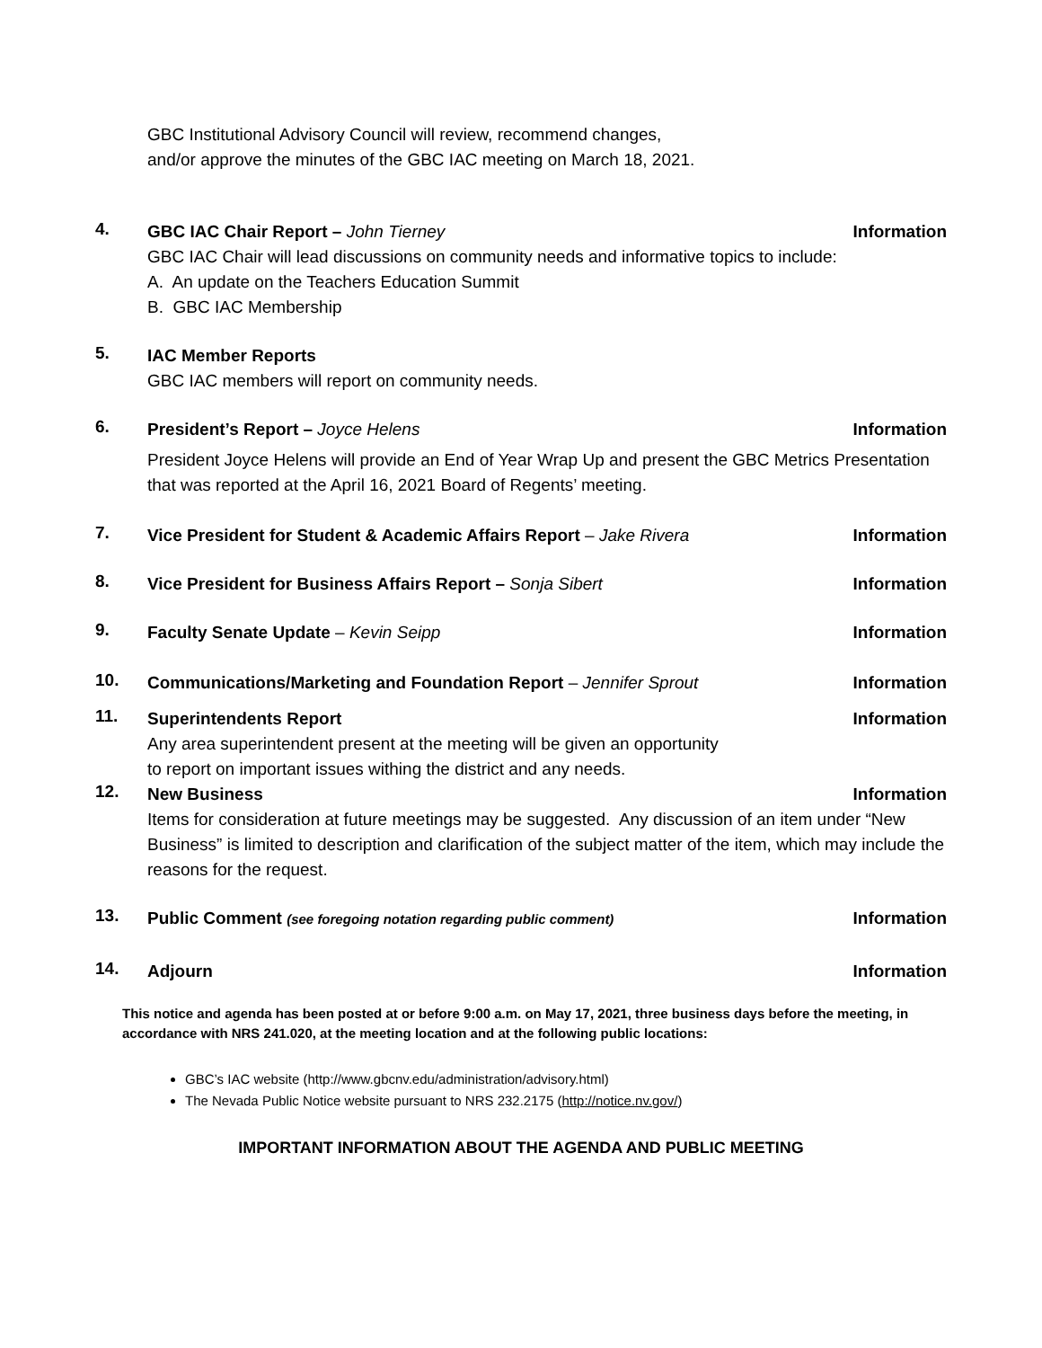GBC Institutional Advisory Council will review, recommend changes, and/or approve the minutes of the GBC IAC meeting on March 18, 2021.
4.
GBC IAC Chair Report – John Tierney Information
GBC IAC Chair will lead discussions on community needs and informative topics to include:
A. An update on the Teachers Education Summit
B. GBC IAC Membership
5.
IAC Member Reports
GBC IAC members will report on community needs.
6.
President’s Report – Joyce Helens Information
President Joyce Helens will provide an End of Year Wrap Up and present the GBC Metrics Presentation that was reported at the April 16, 2021 Board of Regents’ meeting.
7.
Vice President for Student & Academic Affairs Report – Jake Rivera Information
8.
Vice President for Business Affairs Report – Sonja Sibert Information
9.
Faculty Senate Update – Kevin Seipp Information
10.
Communications/Marketing and Foundation Report – Jennifer Sprout Information
11.
Superintendents Report Information
Any area superintendent present at the meeting will be given an opportunity to report on important issues withing the district and any needs.
12.
New Business Information
Items for consideration at future meetings may be suggested. Any discussion of an item under “New Business” is limited to description and clarification of the subject matter of the item, which may include the reasons for the request.
13.
Public Comment (see foregoing notation regarding public comment) Information
14.
Adjourn Information
This notice and agenda has been posted at or before 9:00 a.m. on May 17, 2021, three business days before the meeting, in accordance with NRS 241.020, at the meeting location and at the following public locations:
GBC’s IAC website (http://www.gbcnv.edu/administration/advisory.html)
The Nevada Public Notice website pursuant to NRS 232.2175 (http://notice.nv.gov/)
IMPORTANT INFORMATION ABOUT THE AGENDA AND PUBLIC MEETING